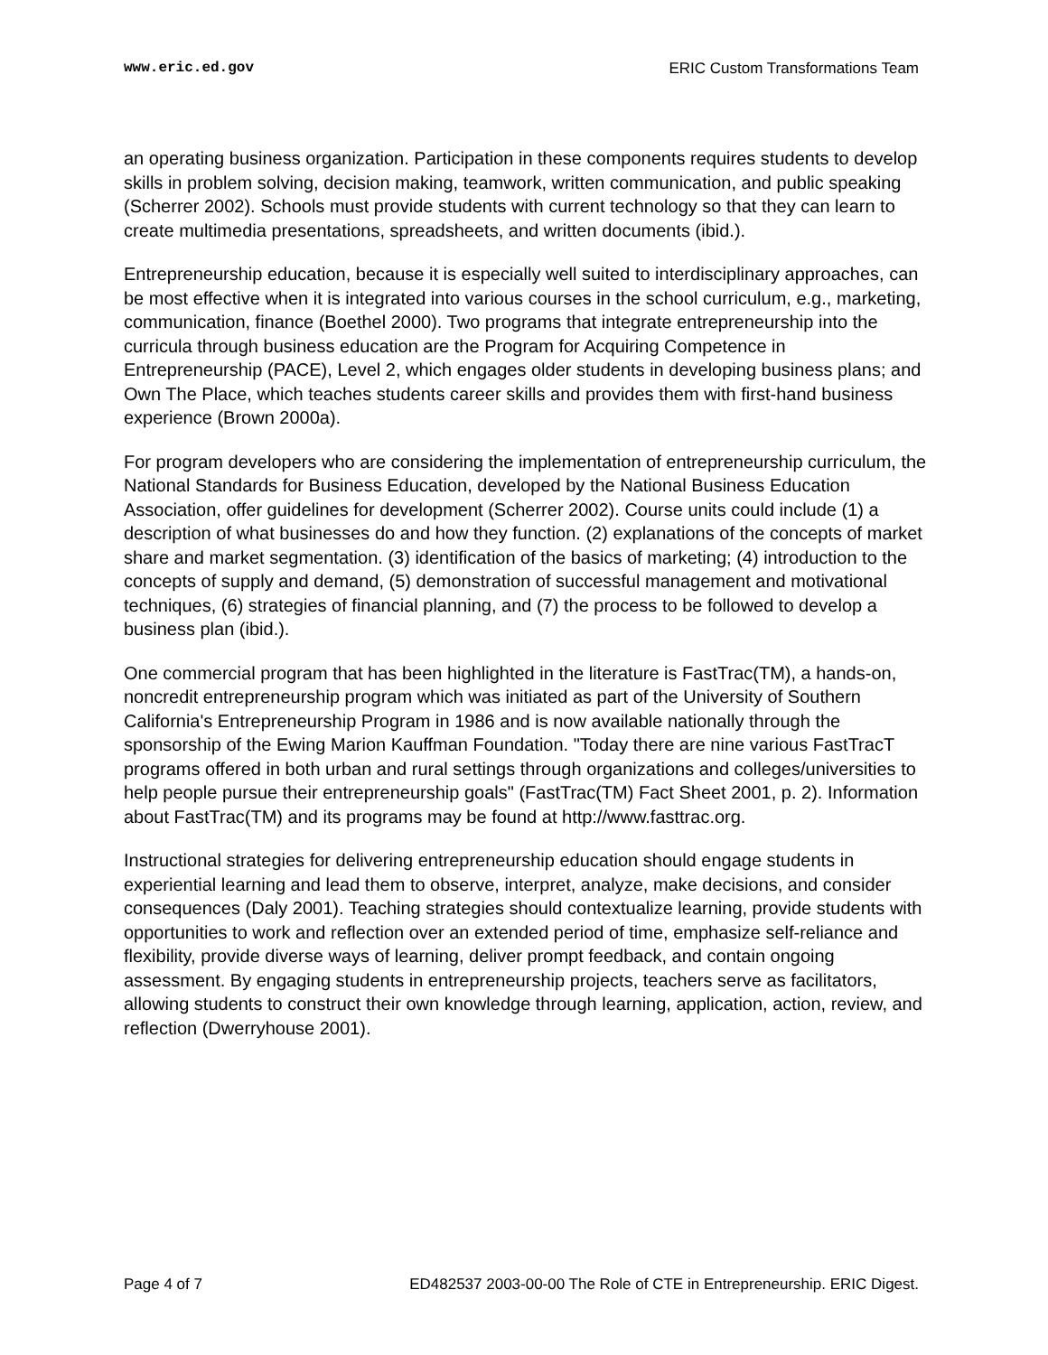www.eric.ed.gov ERIC Custom Transformations Team
an operating business organization. Participation in these components requires students to develop skills in problem solving, decision making, teamwork, written communication, and public speaking (Scherrer 2002). Schools must provide students with current technology so that they can learn to create multimedia presentations, spreadsheets, and written documents (ibid.).
Entrepreneurship education, because it is especially well suited to interdisciplinary approaches, can be most effective when it is integrated into various courses in the school curriculum, e.g., marketing, communication, finance (Boethel 2000). Two programs that integrate entrepreneurship into the curricula through business education are the Program for Acquiring Competence in Entrepreneurship (PACE), Level 2, which engages older students in developing business plans; and Own The Place, which teaches students career skills and provides them with first-hand business experience (Brown 2000a).
For program developers who are considering the implementation of entrepreneurship curriculum, the National Standards for Business Education, developed by the National Business Education Association, offer guidelines for development (Scherrer 2002). Course units could include (1) a description of what businesses do and how they function. (2) explanations of the concepts of market share and market segmentation. (3) identification of the basics of marketing; (4) introduction to the concepts of supply and demand, (5) demonstration of successful management and motivational techniques, (6) strategies of financial planning, and (7) the process to be followed to develop a business plan (ibid.).
One commercial program that has been highlighted in the literature is FastTrac(TM), a hands-on, noncredit entrepreneurship program which was initiated as part of the University of Southern California's Entrepreneurship Program in 1986 and is now available nationally through the sponsorship of the Ewing Marion Kauffman Foundation. "Today there are nine various FastTracT programs offered in both urban and rural settings through organizations and colleges/universities to help people pursue their entrepreneurship goals" (FastTrac(TM) Fact Sheet 2001, p. 2). Information about FastTrac(TM) and its programs may be found at http://www.fasttrac.org.
Instructional strategies for delivering entrepreneurship education should engage students in experiential learning and lead them to observe, interpret, analyze, make decisions, and consider consequences (Daly 2001). Teaching strategies should contextualize learning, provide students with opportunities to work and reflection over an extended period of time, emphasize self-reliance and flexibility, provide diverse ways of learning, deliver prompt feedback, and contain ongoing assessment. By engaging students in entrepreneurship projects, teachers serve as facilitators, allowing students to construct their own knowledge through learning, application, action, review, and reflection (Dwerryhouse 2001).
Page 4 of 7 ED482537 2003-00-00 The Role of CTE in Entrepreneurship. ERIC Digest.